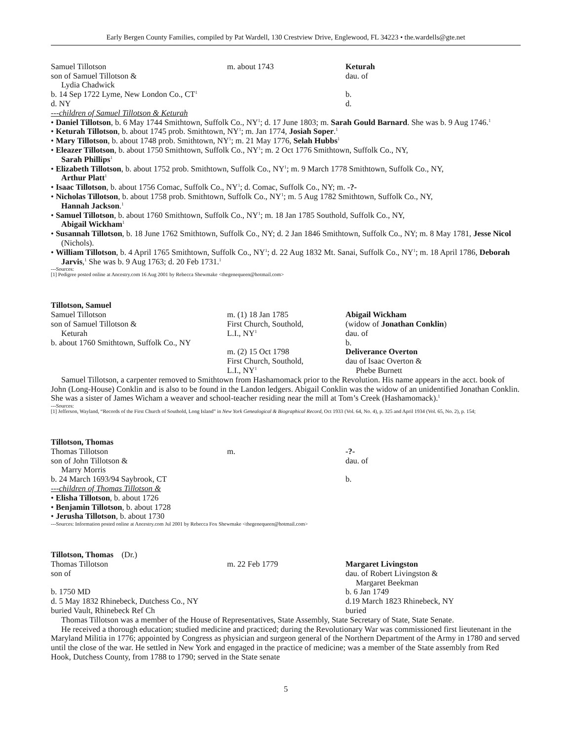Early Bergen County Families, compiled by Pat Wardell, 130 Crestview Drive, Englewood, FL 34223 • the.wardells@gte.net
Samuel Tillotson
son of Samuel Tillotson &
Lydia Chadwick
b. 14 Sep 1722 Lyme, New London Co., CT<sup>1</sup>
d. NY
m. about 1743 Keturah
dau. of
b.
d.
---children of Samuel Tillotson & Keturah
• Daniel Tillotson, b. 6 May 1744 Smithtown, Suffolk Co., NY<sup>1</sup>; d. 17 June 1803; m. Sarah Gould Barnard. She was b. 9 Aug 1746.<sup>1</sup>
• Keturah Tillotson, b. about 1745 prob. Smithtown, NY<sup>1</sup>; m. Jan 1774, Josiah Soper.<sup>1</sup>
• Mary Tillotson, b. about 1748 prob. Smithtown, NY<sup>1</sup>; m. 21 May 1776, Selah Hubbs<sup>1</sup>
• Eleazer Tillotson, b. about 1750 Smithtown, Suffolk Co., NY<sup>1</sup>; m. 2 Oct 1776 Smithtown, Suffolk Co., NY,
Sarah Phillips<sup>1</sup>
• Elizabeth Tillotson, b. about 1752 prob. Smithtown, Suffolk Co., NY<sup>1</sup>; m. 9 March 1778 Smithtown, Suffolk Co., NY,
Arthur Platt<sup>1</sup>
• Isaac Tillotson, b. about 1756 Comac, Suffolk Co., NY<sup>1</sup>; d. Comac, Suffolk Co., NY; m. -?-
• Nicholas Tillotson, b. about 1758 prob. Smithtown, Suffolk Co., NY<sup>1</sup>; m. 5 Aug 1782 Smithtown, Suffolk Co., NY,
Hannah Jackson.<sup>1</sup>
• Samuel Tillotson, b. about 1760 Smithtown, Suffolk Co., NY<sup>1</sup>; m. 18 Jan 1785 Southold, Suffolk Co., NY,
Abigail Wickham<sup>1</sup>
• Susannah Tillotson, b. 18 June 1762 Smithtown, Suffolk Co., NY; d. 2 Jan 1846 Smithtown, Suffolk Co., NY; m. 8 May 1781, Jesse Nicol (Nichols).
• William Tillotson, b. 4 April 1765 Smithtown, Suffolk Co., NY<sup>1</sup>; d. 22 Aug 1832 Mt. Sanai, Suffolk Co., NY<sup>1</sup>; m. 18 April 1786, Deborah Jarvis,<sup>1</sup> She was b. 9 Aug 1763; d. 20 Feb 1731.<sup>1</sup>
---Sources:
[1] Pedigree posted online at Ancestry.com 16 Aug 2001 by Rebecca Shewmake <thegenequeen@hotmail.com>
Tillotson, Samuel
Samuel Tillotson
son of Samuel Tillotson &
Keturah
b. about 1760 Smithtown, Suffolk Co., NY
m. (1) 18 Jan 1785
First Church, Southold,
L.I., NY<sup>1</sup>
m. (2) 15 Oct 1798
First Church, Southold,
L.I., NY<sup>1</sup>
Abigail Wickham
(widow of Jonathan Conklin)
dau. of
b.
Deliverance Overton
dau of Isaac Overton &
Phebe Burnett
Samuel Tillotson, a carpenter removed to Smithtown from Hashamomack prior to the Revolution. His name appears in the acct. book of John (Long-House) Conklin and is also to be found in the Landon ledgers. Abigail Conklin was the widow of an unidentified Jonathan Conklin. She was a sister of James Wicham a weaver and school-teacher residing near the mill at Tom’s Creek (Hashamomack).<sup>1</sup>
---Sources:
[1] Jefferson, Wayland, “Records of the First Church of Southold, Long Island” in New York Genealogical & Biographical Record, Oct 1933 (Vol. 64, No. 4), p. 325 and April 1934 (Vol. 65, No. 2), p. 154;
Tillotson, Thomas
Thomas Tillotson
son of John Tillotson &
Marry Morris
b. 24 March 1693/94 Saybrook, CT
m. -?-
dau. of
b.
---children of Thomas Tillotson &
• Elisha Tillotson, b. about 1726
• Benjamin Tillotson, b. about 1728
• Jerusha Tillotson, b. about 1730
---Sources: Information posted online at Ancestry.com Jul 2001 by Rebecca Fox Shewmake <thegenequeen@hotmail.com>
Tillotson, Thomas (Dr.)
Thomas Tillotson
son of
b. 1750 MD
d. 5 May 1832 Rhinebeck, Dutchess Co., NY
buried Vault, Rhinebeck Ref Ch
m. 22 Feb 1779 Margaret Livingston
dau. of Robert Livingston &
Margaret Beekman
b. 6 Jan 1749
d.19 March 1823 Rhinebeck, NY
buried
Thomas Tillotson was a member of the House of Representatives, State Assembly, State Secretary of State, State Senate.
He received a thorough education; studied medicine and practiced; during the Revolutionary War was commissioned first lieutenant in the Maryland Militia in 1776; appointed by Congress as physician and surgeon general of the Northern Department of the Army in 1780 and served until the close of the war. He settled in New York and engaged in the practice of medicine; was a member of the State assembly from Red Hook, Dutchess County, from 1788 to 1790; served in the State senate
5